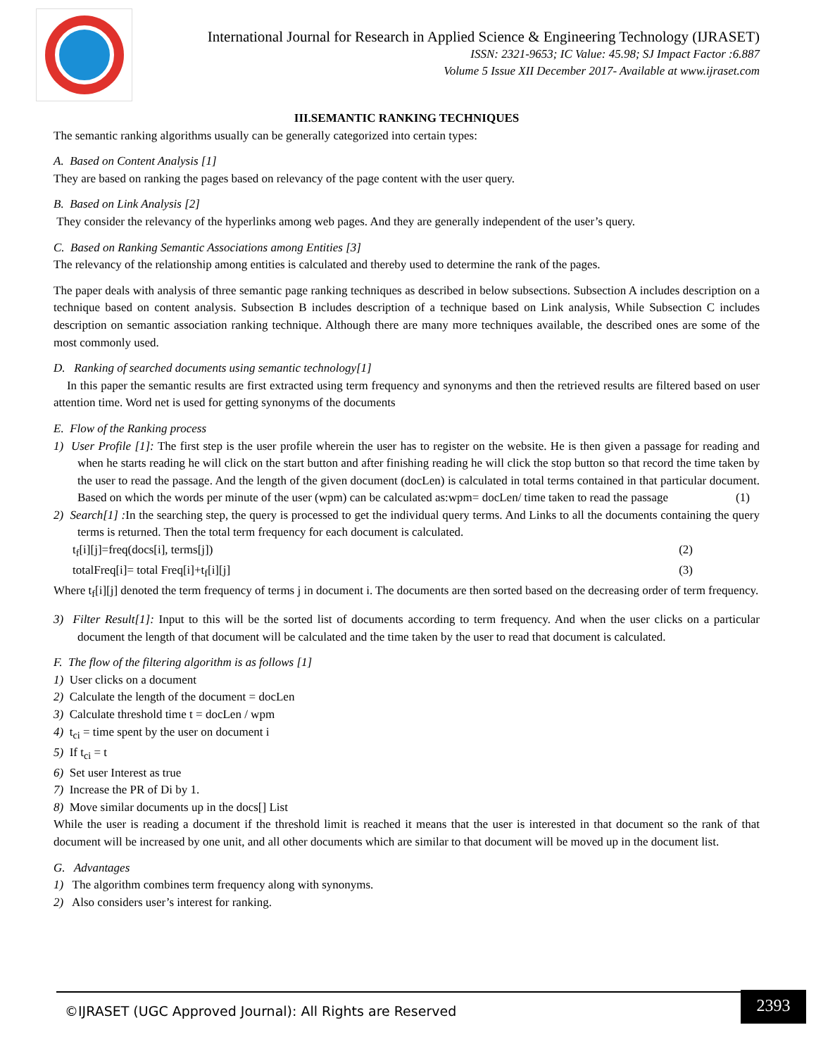International Journal for Research in Applied Science & Engineering Technology (IJRASET)
ISSN: 2321-9653; IC Value: 45.98; SJ Impact Factor :6.887
Volume 5 Issue XII December 2017- Available at www.ijraset.com
III.SEMANTIC RANKING TECHNIQUES
The semantic ranking algorithms usually can be generally categorized into certain types:
A. Based on Content Analysis [1]
They are based on ranking the pages based on relevancy of the page content with the user query.
B. Based on Link Analysis [2]
They consider the relevancy of the hyperlinks among web pages. And they are generally independent of the user’s query.
C. Based on Ranking Semantic Associations among Entities [3]
The relevancy of the relationship among entities is calculated and thereby used to determine the rank of the pages.
The paper deals with analysis of three semantic page ranking techniques as described in below subsections. Subsection A includes description on a technique based on content analysis. Subsection B includes description of a technique based on Link analysis, While Subsection C includes description on semantic association ranking technique. Although there are many more techniques available, the described ones are some of the most commonly used.
D. Ranking of searched documents using semantic technology[1]
In this paper the semantic results are first extracted using term frequency and synonyms and then the retrieved results are filtered based on user attention time. Word net is used for getting synonyms of the documents
E. Flow of the Ranking process
1) User Profile [1]: The first step is the user profile wherein the user has to register on the website. He is then given a passage for reading and when he starts reading he will click on the start button and after finishing reading he will click the stop button so that record the time taken by the user to read the passage. And the length of the given document (docLen) is calculated in total terms contained in that particular document. Based on which the words per minute of the user (wpm) can be calculated as:wpm= docLen/ time taken to read the passage (1)
2) Search[1] : In the searching step, the query is processed to get the individual query terms. And Links to all the documents containing the query terms is returned. Then the total term frequency for each document is calculated.
t<sub>f</sub>[i][j]=freq(docs[i], terms[j]) (2)
totalFreq[i]= total Freq[i]+t<sub>f</sub>[i][j] (3)
Where t<sub>f</sub>[i][j] denoted the term frequency of terms j in document i. The documents are then sorted based on the decreasing order of term frequency.
3) Filter Result[1]: Input to this will be the sorted list of documents according to term frequency. And when the user clicks on a particular document the length of that document will be calculated and the time taken by the user to read that document is calculated.
F. The flow of the filtering algorithm is as follows [1]
1) User clicks on a document
2) Calculate the length of the document = docLen
3) Calculate threshold time t = docLen / wpm
4) t<sub>ci</sub> = time spent by the user on document i
5) If t<sub>ci</sub> = t
6) Set user Interest as true
7) Increase the PR of Di by 1.
8) Move similar documents up in the docs[] List
While the user is reading a document if the threshold limit is reached it means that the user is interested in that document so the rank of that document will be increased by one unit, and all other documents which are similar to that document will be moved up in the document list.
G. Advantages
1) The algorithm combines term frequency along with synonyms.
2) Also considers user’s interest for ranking.
©IJRASET (UGC Approved Journal): All Rights are Reserved
2393